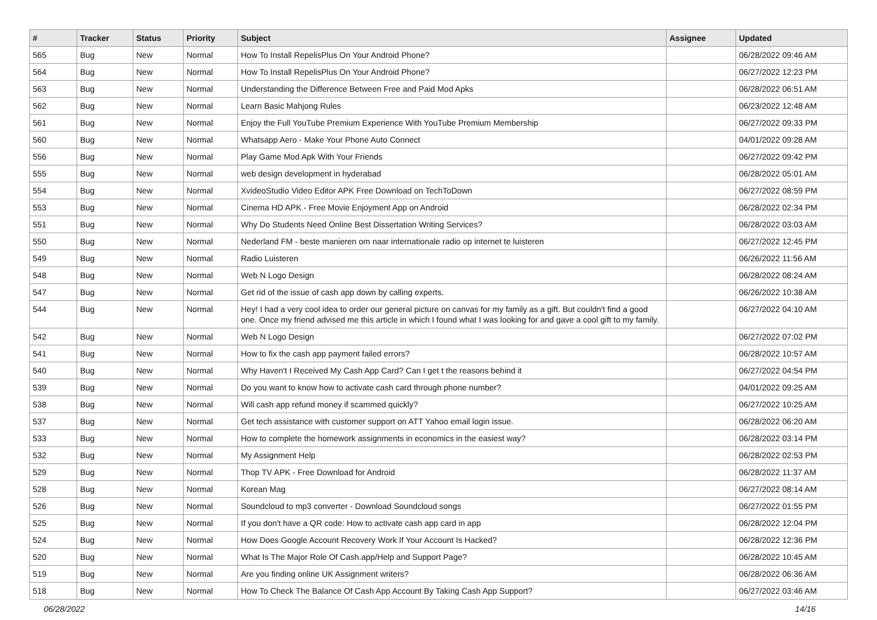| # | Tracker | Status | Priority | Subject | Assignee | Updated |
| --- | --- | --- | --- | --- | --- | --- |
| 565 | Bug | New | Normal | How To Install RepelisPlus On Your Android Phone? | | 06/28/2022 09:46 AM |
| 564 | Bug | New | Normal | How To Install RepelisPlus On Your Android Phone? | | 06/27/2022 12:23 PM |
| 563 | Bug | New | Normal | Understanding the Difference Between Free and Paid Mod Apks | | 06/28/2022 06:51 AM |
| 562 | Bug | New | Normal | Learn Basic Mahjong Rules | | 06/23/2022 12:48 AM |
| 561 | Bug | New | Normal | Enjoy the Full YouTube Premium Experience With YouTube Premium Membership | | 06/27/2022 09:33 PM |
| 560 | Bug | New | Normal | Whatsapp Aero - Make Your Phone Auto Connect | | 04/01/2022 09:28 AM |
| 556 | Bug | New | Normal | Play Game Mod Apk With Your Friends | | 06/27/2022 09:42 PM |
| 555 | Bug | New | Normal | web design development in hyderabad | | 06/28/2022 05:01 AM |
| 554 | Bug | New | Normal | XvideoStudio Video Editor APK Free Download on TechToDown | | 06/27/2022 08:59 PM |
| 553 | Bug | New | Normal | Cinema HD APK - Free Movie Enjoyment App on Android | | 06/28/2022 02:34 PM |
| 551 | Bug | New | Normal | Why Do Students Need Online Best Dissertation Writing Services? | | 06/28/2022 03:03 AM |
| 550 | Bug | New | Normal | Nederland FM - beste manieren om naar internationale radio op internet te luisteren | | 06/27/2022 12:45 PM |
| 549 | Bug | New | Normal | Radio Luisteren | | 06/26/2022 11:56 AM |
| 548 | Bug | New | Normal | Web N Logo Design | | 06/28/2022 08:24 AM |
| 547 | Bug | New | Normal | Get rid of the issue of cash app down by calling experts. | | 06/26/2022 10:38 AM |
| 544 | Bug | New | Normal | Hey! I had a very cool idea to order our general picture on canvas for my family as a gift. But couldn't find a good one. Once my friend advised me this article in which I found what I was looking for and gave a cool gift to my family. | | 06/27/2022 04:10 AM |
| 542 | Bug | New | Normal | Web N Logo Design | | 06/27/2022 07:02 PM |
| 541 | Bug | New | Normal | How to fix the cash app payment failed errors? | | 06/28/2022 10:57 AM |
| 540 | Bug | New | Normal | Why Haven't I Received My Cash App Card? Can I get t the reasons behind it | | 06/27/2022 04:54 PM |
| 539 | Bug | New | Normal | Do you want to know how to activate cash card through phone number? | | 04/01/2022 09:25 AM |
| 538 | Bug | New | Normal | Will cash app refund money if scammed quickly? | | 06/27/2022 10:25 AM |
| 537 | Bug | New | Normal | Get tech assistance with customer support on ATT Yahoo email login issue. | | 06/28/2022 06:20 AM |
| 533 | Bug | New | Normal | How to complete the homework assignments in economics in the easiest way? | | 06/28/2022 03:14 PM |
| 532 | Bug | New | Normal | My Assignment Help | | 06/28/2022 02:53 PM |
| 529 | Bug | New | Normal | Thop TV APK - Free Download for Android | | 06/28/2022 11:37 AM |
| 528 | Bug | New | Normal | Korean Mag | | 06/27/2022 08:14 AM |
| 526 | Bug | New | Normal | Soundcloud to mp3 converter - Download Soundcloud songs | | 06/27/2022 01:55 PM |
| 525 | Bug | New | Normal | If you don't have a QR code: How to activate cash app card in app | | 06/28/2022 12:04 PM |
| 524 | Bug | New | Normal | How Does Google Account Recovery Work If Your Account Is Hacked? | | 06/28/2022 12:36 PM |
| 520 | Bug | New | Normal | What Is The Major Role Of Cash.app/Help and Support Page? | | 06/28/2022 10:45 AM |
| 519 | Bug | New | Normal | Are you finding online UK Assignment writers? | | 06/28/2022 06:36 AM |
| 518 | Bug | New | Normal | How To Check The Balance Of Cash App Account By Taking Cash App Support? | | 06/27/2022 03:46 AM |
06/28/2022 14/16